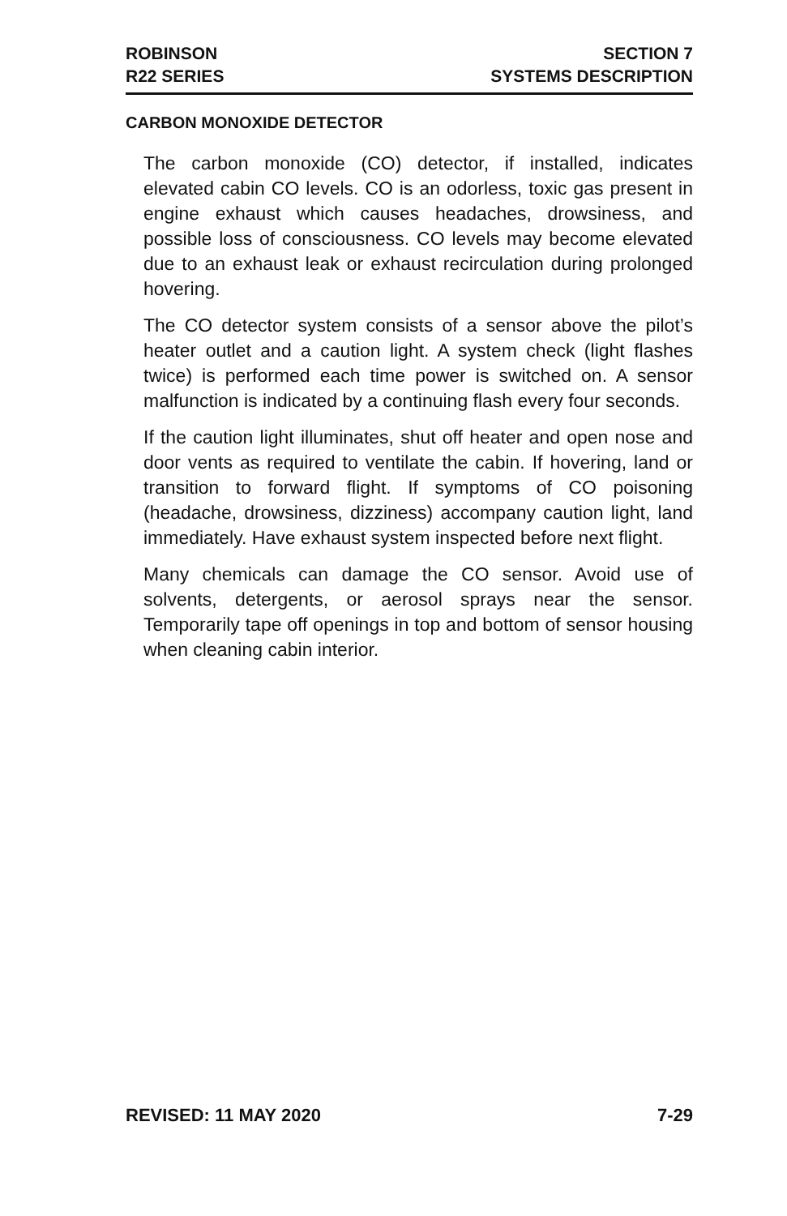ROBINSON
R22 SERIES
SECTION 7
SYSTEMS DESCRIPTION
CARBON MONOXIDE DETECTOR
The carbon monoxide (CO) detector, if installed, indicates elevated cabin CO levels. CO is an odorless, toxic gas present in engine exhaust which causes headaches, drowsiness, and possible loss of consciousness. CO levels may become elevated due to an exhaust leak or exhaust recirculation during prolonged hovering.
The CO detector system consists of a sensor above the pilot’s heater outlet and a caution light. A system check (light flashes twice) is performed each time power is switched on. A sensor malfunction is indicated by a continuing flash every four seconds.
If the caution light illuminates, shut off heater and open nose and door vents as required to ventilate the cabin. If hovering, land or transition to forward flight. If symptoms of CO poisoning (headache, drowsiness, dizziness) accompany caution light, land immediately. Have exhaust system inspected before next flight.
Many chemicals can damage the CO sensor. Avoid use of solvents, detergents, or aerosol sprays near the sensor. Temporarily tape off openings in top and bottom of sensor housing when cleaning cabin interior.
REVISED: 11 MAY 2020 7-29